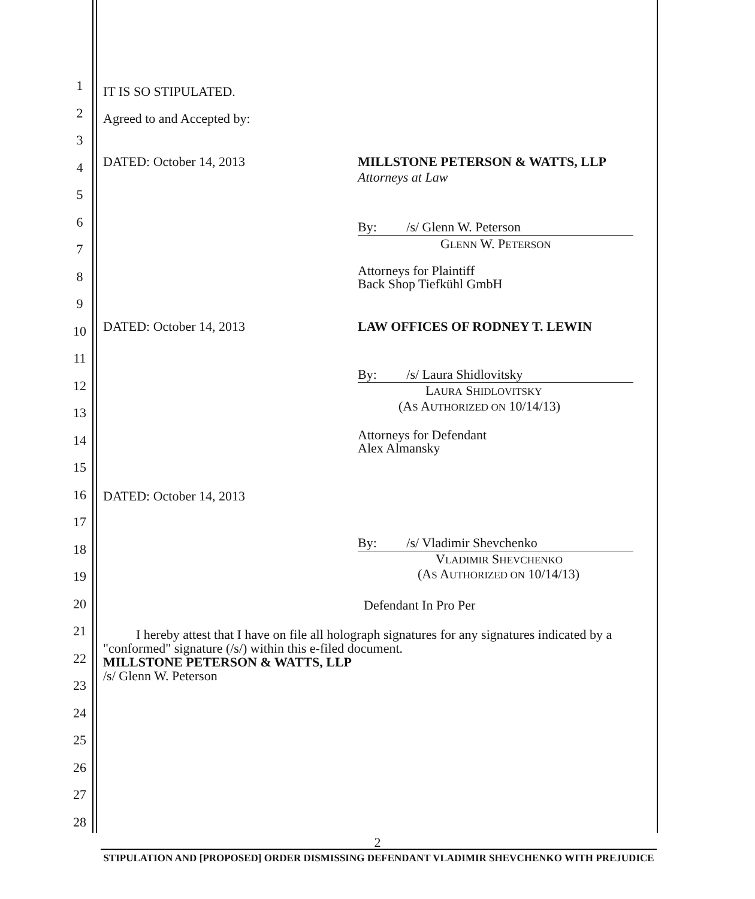1
2
3
4
5
6
7
8
9
10
11
12
13
14
15
16
17
18
19
20
21
22
23
24
25
26
27
28
IT IS SO STIPULATED.
Agreed to and Accepted by:
DATED: October 14, 2013
MILLSTONE PETERSON & WATTS, LLP
Attorneys at Law
By: /s/ Glenn W. Peterson
GLENN W. PETERSON
Attorneys for Plaintiff
Back Shop Tiefkühl GmbH
DATED: October 14, 2013 LAW OFFICES OF RODNEY T. LEWIN
By: /s/ Laura Shidlovitsky
LAURA SHIDLOVITSKY
(AS AUTHORIZED ON 10/14/13)
Attorneys for Defendant
Alex Almansky
DATED: October 14, 2013
By: /s/ Vladimir Shevchenko
VLADIMIR SHEVCHENKO
(AS AUTHORIZED ON 10/14/13)
Defendant In Pro Per
I hereby attest that I have on file all holograph signatures for any signatures indicated by a "conformed" signature (/s/) within this e-filed document.
MILLSTONE PETERSON & WATTS, LLP
/s/ Glenn W. Peterson
2
STIPULATION AND [PROPOSED] ORDER DISMISSING DEFENDANT VLADIMIR SHEVCHENKO WITH PREJUDICE